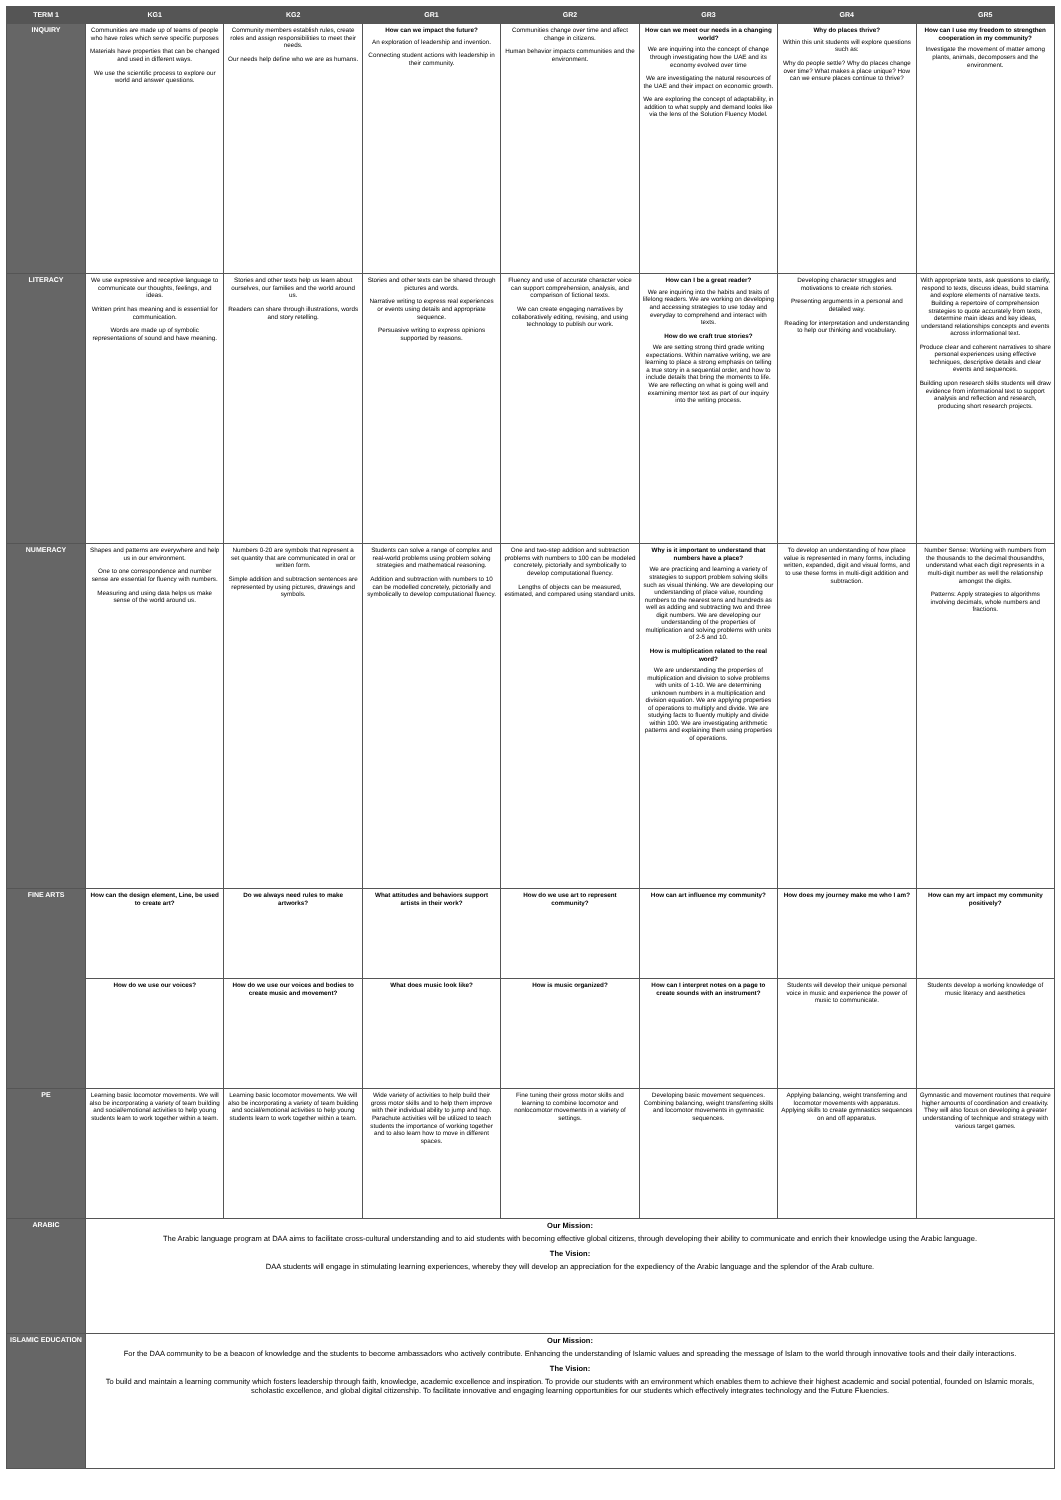| TERM 1 | KG1 | KG2 | GR1 | GR2 | GR3 | GR4 | GR5 |
| --- | --- | --- | --- | --- | --- | --- | --- |
| INQUIRY | Communities are made up of teams of people who have roles which serve specific purposes Materials have properties that can be changed and used in different ways. We use the scientific process to explore our world and answer questions. | Community members establish rules, create roles and assign responsibilities to meet their needs. Our needs help define who we are as humans. | How can we impact the future? An exploration of leadership and invention. Connecting student actions with leadership in their community. | Communities change over time and affect change in citizens. Human behavior impacts communities and the environment. | How can we meet our needs in a changing world? We are inquiring into the concept of change through investigating how the UAE and its economy evolved over time We are investigating the natural resources of the UAE and their impact on economic growth. We are exploring the concept of adaptability, in addition to what supply and demand looks like via the lens of the Solution Fluency Model. | Why do places thrive? Within this unit students will explore questions such as: Why do people settle? Why do places change over time? What makes a place unique? How can we ensure places continue to thrive? | How can I use my freedom to strengthen cooperation in my community? Investigate the movement of matter among plants, animals, decomposers and the environment. |
| LITERACY | We use expressive and receptive language to communicate our thoughts, feelings, and ideas. Written print has meaning and is essential for communication. Words are made up of symbolic representations of sound and have meaning. | Stories and other texts help us learn about ourselves, our families and the world around us. Readers can share through illustrations, words and story retelling. | Stories and other texts can be shared through pictures and words. Narrative writing to express real experiences or events using details and appropriate sequence. Persuasive writing to express opinions supported by reasons. | Fluency and use of accurate character voice can support comprehension, analysis, and comparison of fictional texts. We can create engaging narratives by collaboratively editing, revising, and using technology to publish our work. | How can I be a great reader? We are inquiring into the habits and traits of lifelong readers. We are working on developing and accessing strategies to use today and everyday to comprehend and interact with texts. How do we craft true stories? We are setting strong third grade writing expectations. Within narrative writing, we are learning to place a strong emphasis on telling a true story in a sequential order, and how to include details that bring the moments to life. We are reflecting on what is going well and examining mentor text as part of our inquiry into the writing process. | Developing character struggles and motivations to create rich stories. Presenting arguments in a personal and detailed way. Reading for interpretation and understanding to help our thinking and vocabulary. | With appropriate texts, ask questions to clarify, respond to texts, discuss ideas, build stamina and explore elements of narrative texts. Building a repertoire of comprehension strategies to quote accurately from texts, determine main ideas and key ideas, understand relationships concepts and events across informational text. Produce clear and coherent narratives to share personal experiences using effective techniques, descriptive details and clear events and sequences. Building upon research skills students will draw evidence from informational text to support analysis and reflection and research, producing short research projects. |
| NUMERACY | Shapes and patterns are everywhere and help us in our environment. One to one correspondence and number sense are essential for fluency with numbers. Measuring and using data helps us make sense of the world around us. | Numbers 0-20 are symbols that represent a set quantity that are communicated in oral or written form. Simple addition and subtraction sentences are represented by using pictures, drawings and symbols. | Students can solve a range of complex and real-world problems using problem solving strategies and mathematical reasoning. Addition and subtraction with numbers to 10 can be modelled concretely, pictorially and symbolically to develop computational fluency. | One and two-step addition and subtraction problems with numbers to 100 can be modeled concretely, pictorially and symbolically to develop computational fluency. Lengths of objects can be measured, estimated, and compared using standard units. | Why is it important to understand that numbers have a place? We are practicing and learning a variety of strategies to support problem solving skills such as visual thinking. We are developing our understanding of place value, rounding numbers to the nearest tens and hundreds as well as adding and subtracting two and three digit numbers. We are developing our understanding of the properties of multiplication and solving problems with units of 2-5 and 10. How is multiplication related to the real word? We are understanding the properties of multiplication and division to solve problems with units of 1-10. We are determining unknown numbers in a multiplication and division equation. We are applying properties of operations to multiply and divide. We are studying facts to fluently multiply and divide within 100. We are investigating arithmetic patterns and explaining them using properties of operations. | To develop an understanding of how place value is represented in many forms, including written, expanded, digit and visual forms, and to use these forms in multi-digit addition and subtraction. | Number Sense: Working with numbers from the thousands to the decimal thousandths, understand what each digit represents in a multi-digit number as well the relationship amongst the digits. Patterns: Apply strategies to algorithms involving decimals, whole numbers and fractions. |
| FINE ARTS | How can the design element, Line, be used to create art? | Do we always need rules to make artworks? | What attitudes and behaviors support artists in their work? | How do we use art to represent community? | How can art influence my community? | How does my journey make me who I am? | How can my art impact my community positively? |
| | How do we use our voices? | How do we use our voices and bodies to create music and movement? | What does music look like? | How is music organized? | How can I interpret notes on a page to create sounds with an instrument? | Students will develop their unique personal voice in music and experience the power of music to communicate. | Students develop a working knowledge of music literacy and aesthetics |
| PE | Learning basic locomotor movements. We will also be incorporating a variety of team building and social/emotional activities to help young students learn to work together within a team. | Learning basic locomotor movements. We will also be incorporating a variety of team building and social/emotional activities to help young students learn to work together within a team. | Wide variety of activities to help build their gross motor skills and to help them improve with their individual ability to jump and hop. Parachute activities will be utilized to teach students the importance of working together and to also learn how to move in different spaces. | Fine tuning their gross motor skills and learning to combine locomotor and nonlocomotor movements in a variety of settings. | Developing basic movement sequences. Combining balancing, weight transferring skills and locomotor movements in gymnastic sequences. | Applying balancing, weight transferring and locomotor movements with apparatus. Applying skills to create gymnastics sequences on and off apparatus. | Gymnastic and movement routines that require higher amounts of coordination and creativity. They will also focus on developing a greater understanding of technique and strategy with various target games. |
| ARABIC | Our Mission: The Arabic language program at DAA aims to facilitate cross-cultural understanding and to aid students with becoming effective global citizens, through developing their ability to communicate and enrich their knowledge using the Arabic language. The Vision: DAA students will engage in stimulating learning experiences, whereby they will develop an appreciation for the expediency of the Arabic language and the splendor of the Arab culture. | | | | | | |
| ISLAMIC EDUCATION | Our Mission: For the DAA community to be a beacon of knowledge and the students to become ambassadors who actively contribute. Enhancing the understanding of Islamic values and spreading the message of Islam to the world through innovative tools and their daily interactions. The Vision: To build and maintain a learning community which fosters leadership through faith, knowledge, academic excellence and inspiration. To provide our students with an environment which enables them to achieve their highest academic and social potential, founded on Islamic morals, scholastic excellence, and global digital citizenship. To facilitate innovative and engaging learning opportunities for our students which effectively integrates technology and the Future Fluencies. | | | | | | |